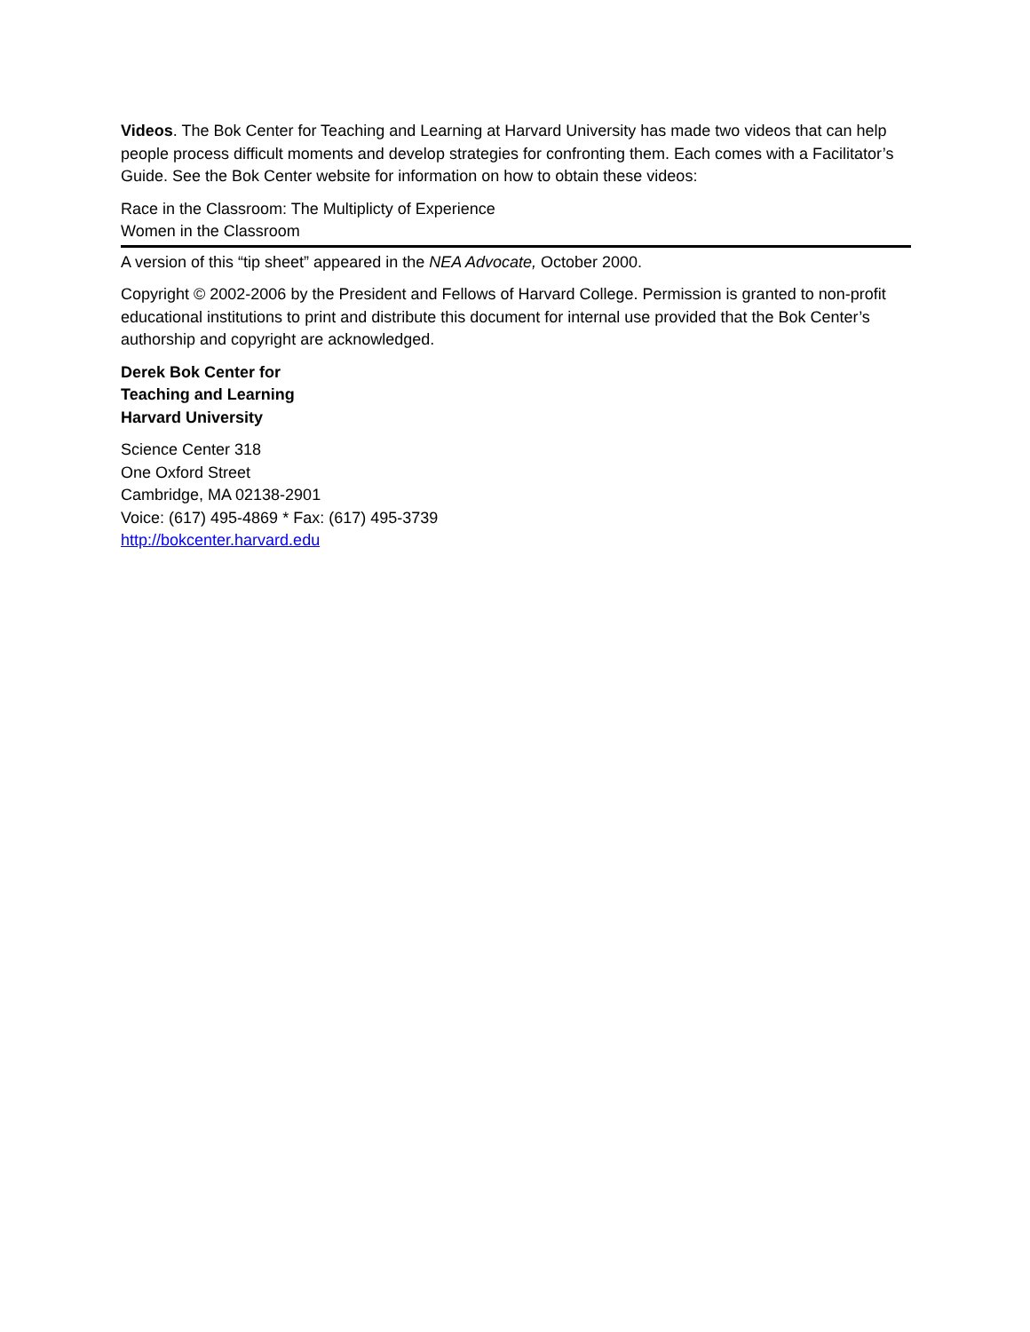Videos. The Bok Center for Teaching and Learning at Harvard University has made two videos that can help people process difficult moments and develop strategies for confronting them. Each comes with a Facilitator’s Guide. See the Bok Center website for information on how to obtain these videos:
Race in the Classroom: The Multiplicty of Experience
Women in the Classroom
A version of this “tip sheet” appeared in the NEA Advocate, October 2000.
Copyright © 2002-2006 by the President and Fellows of Harvard College. Permission is granted to non-profit educational institutions to print and distribute this document for internal use provided that the Bok Center’s authorship and copyright are acknowledged.
Derek Bok Center for
Teaching and Learning
Harvard University
Science Center 318
One Oxford Street
Cambridge, MA 02138-2901
Voice: (617) 495-4869 * Fax: (617) 495-3739
http://bokcenter.harvard.edu